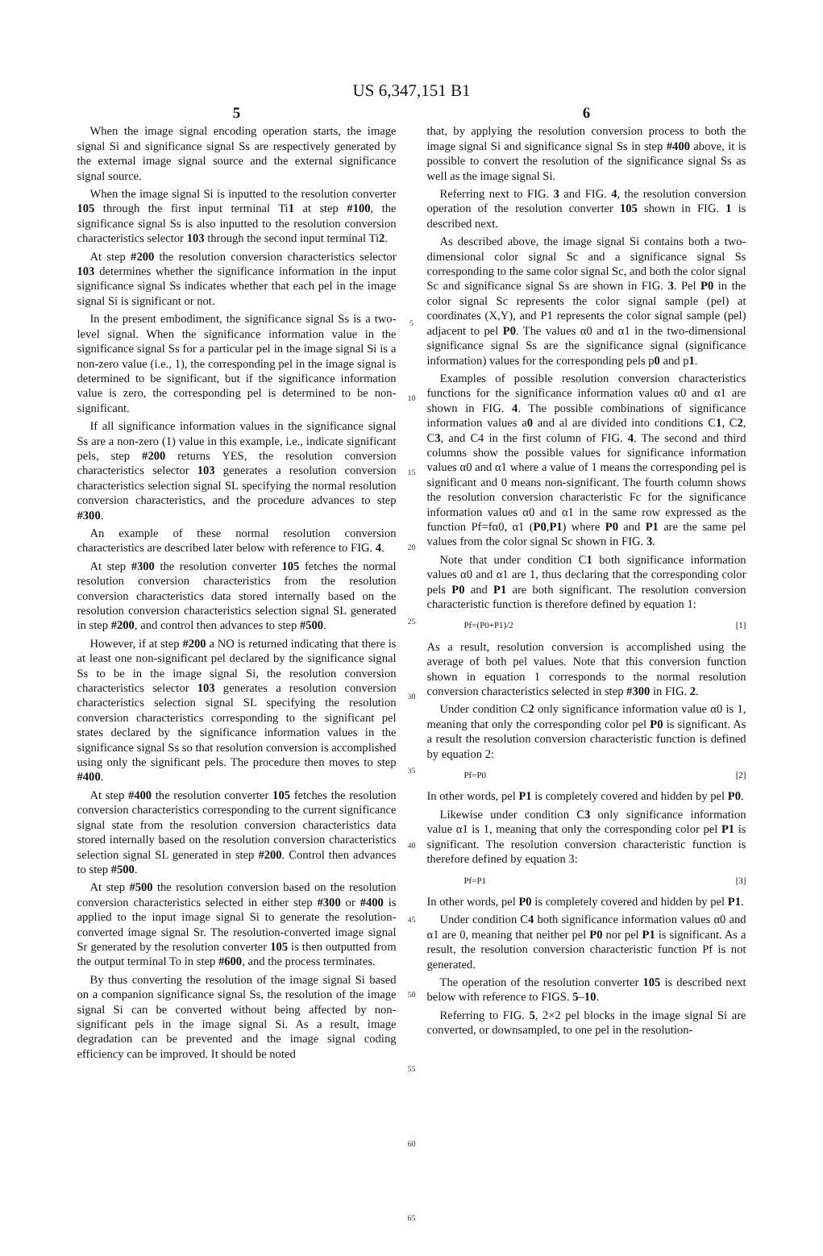US 6,347,151 B1
5
When the image signal encoding operation starts, the image signal Si and significance signal Ss are respectively generated by the external image signal source and the external significance signal source.
When the image signal Si is inputted to the resolution converter 105 through the first input terminal Ti1 at step #100, the significance signal Ss is also inputted to the resolution conversion characteristics selector 103 through the second input terminal Ti2.
At step #200 the resolution conversion characteristics selector 103 determines whether the significance information in the input significance signal Ss indicates whether that each pel in the image signal Si is significant or not.
In the present embodiment, the significance signal Ss is a two-level signal. When the significance information value in the significance signal Ss for a particular pel in the image signal Si is a non-zero value (i.e., 1), the corresponding pel in the image signal is determined to be significant, but if the significance information value is zero, the corresponding pel is determined to be non-significant.
If all significance information values in the significance signal Ss are a non-zero (1) value in this example, i.e., indicate significant pels, step #200 returns YES, the resolution conversion characteristics selector 103 generates a resolution conversion characteristics selection signal SL specifying the normal resolution conversion characteristics, and the procedure advances to step #300.
An example of these normal resolution conversion characteristics are described later below with reference to FIG. 4.
At step #300 the resolution converter 105 fetches the normal resolution conversion characteristics from the resolution conversion characteristics data stored internally based on the resolution conversion characteristics selection signal SL generated in step #200, and control then advances to step #500.
However, if at step #200 a NO is returned indicating that there is at least one non-significant pel declared by the significance signal Ss to be in the image signal Si, the resolution conversion characteristics selector 103 generates a resolution conversion characteristics selection signal SL specifying the resolution conversion characteristics corresponding to the significant pel states declared by the significance information values in the significance signal Ss so that resolution conversion is accomplished using only the significant pels. The procedure then moves to step #400.
At step #400 the resolution converter 105 fetches the resolution conversion characteristics corresponding to the current significance signal state from the resolution conversion characteristics data stored internally based on the resolution conversion characteristics selection signal SL generated in step #200. Control then advances to step #500.
At step #500 the resolution conversion based on the resolution conversion characteristics selected in either step #300 or #400 is applied to the input image signal Si to generate the resolution-converted image signal Sr. The resolution-converted image signal Sr generated by the resolution converter 105 is then outputted from the output terminal To in step #600, and the process terminates.
By thus converting the resolution of the image signal Si based on a companion significance signal Ss, the resolution of the image signal Si can be converted without being affected by non-significant pels in the image signal Si. As a result, image degradation can be prevented and the image signal coding efficiency can be improved. It should be noted
5
10
15
20
25
30
35
40
45
50
55
60
65
6
that, by applying the resolution conversion process to both the image signal Si and significance signal Ss in step #400 above, it is possible to convert the resolution of the significance signal Ss as well as the image signal Si.
Referring next to FIG. 3 and FIG. 4, the resolution conversion operation of the resolution converter 105 shown in FIG. 1 is described next.
As described above, the image signal Si contains both a two-dimensional color signal Sc and a significance signal Ss corresponding to the same color signal Sc, and both the color signal Sc and significance signal Ss are shown in FIG. 3. Pel P0 in the color signal Sc represents the color signal sample (pel) at coordinates (X,Y), and P1 represents the color signal sample (pel) adjacent to pel P0. The values α0 and α1 in the two-dimensional significance signal Ss are the significance signal (significance information) values for the corresponding pels p0 and p1.
Examples of possible resolution conversion characteristics functions for the significance information values α0 and α1 are shown in FIG. 4. The possible combinations of significance information values a0 and al are divided into conditions C1, C2, C3, and C4 in the first column of FIG. 4. The second and third columns show the possible values for significance information values α0 and α1 where a value of 1 means the corresponding pel is significant and 0 means non-significant. The fourth column shows the resolution conversion characteristic Fc for the significance information values α0 and α1 in the same row expressed as the function Pf=fα0, α1 (P0,P1) where P0 and P1 are the same pel values from the color signal Sc shown in FIG. 3.
Note that under condition C1 both significance information values α0 and α1 are 1, thus declaring that the corresponding color pels P0 and P1 are both significant. The resolution conversion characteristic function is therefore defined by equation 1:
Pf=(P0+P1)/2 [1]
As a result, resolution conversion is accomplished using the average of both pel values. Note that this conversion function shown in equation 1 corresponds to the normal resolution conversion characteristics selected in step #300 in FIG. 2.
Under condition C2 only significance information value α0 is 1, meaning that only the corresponding color pel P0 is significant. As a result the resolution conversion characteristic function is defined by equation 2:
Pf=P0 [2]
In other words, pel P1 is completely covered and hidden by pel P0.
Likewise under condition C3 only significance information value α1 is 1, meaning that only the corresponding color pel P1 is significant. The resolution conversion characteristic function is therefore defined by equation 3:
Pf=P1 [3]
In other words, pel P0 is completely covered and hidden by pel P1.
Under condition C4 both significance information values α0 and α1 are 0, meaning that neither pel P0 nor pel P1 is significant. As a result, the resolution conversion characteristic function Pf is not generated.
The operation of the resolution converter 105 is described next below with reference to FIGS. 5–10.
Referring to FIG. 5, 2×2 pel blocks in the image signal Si are converted, or downsampled, to one pel in the resolution-